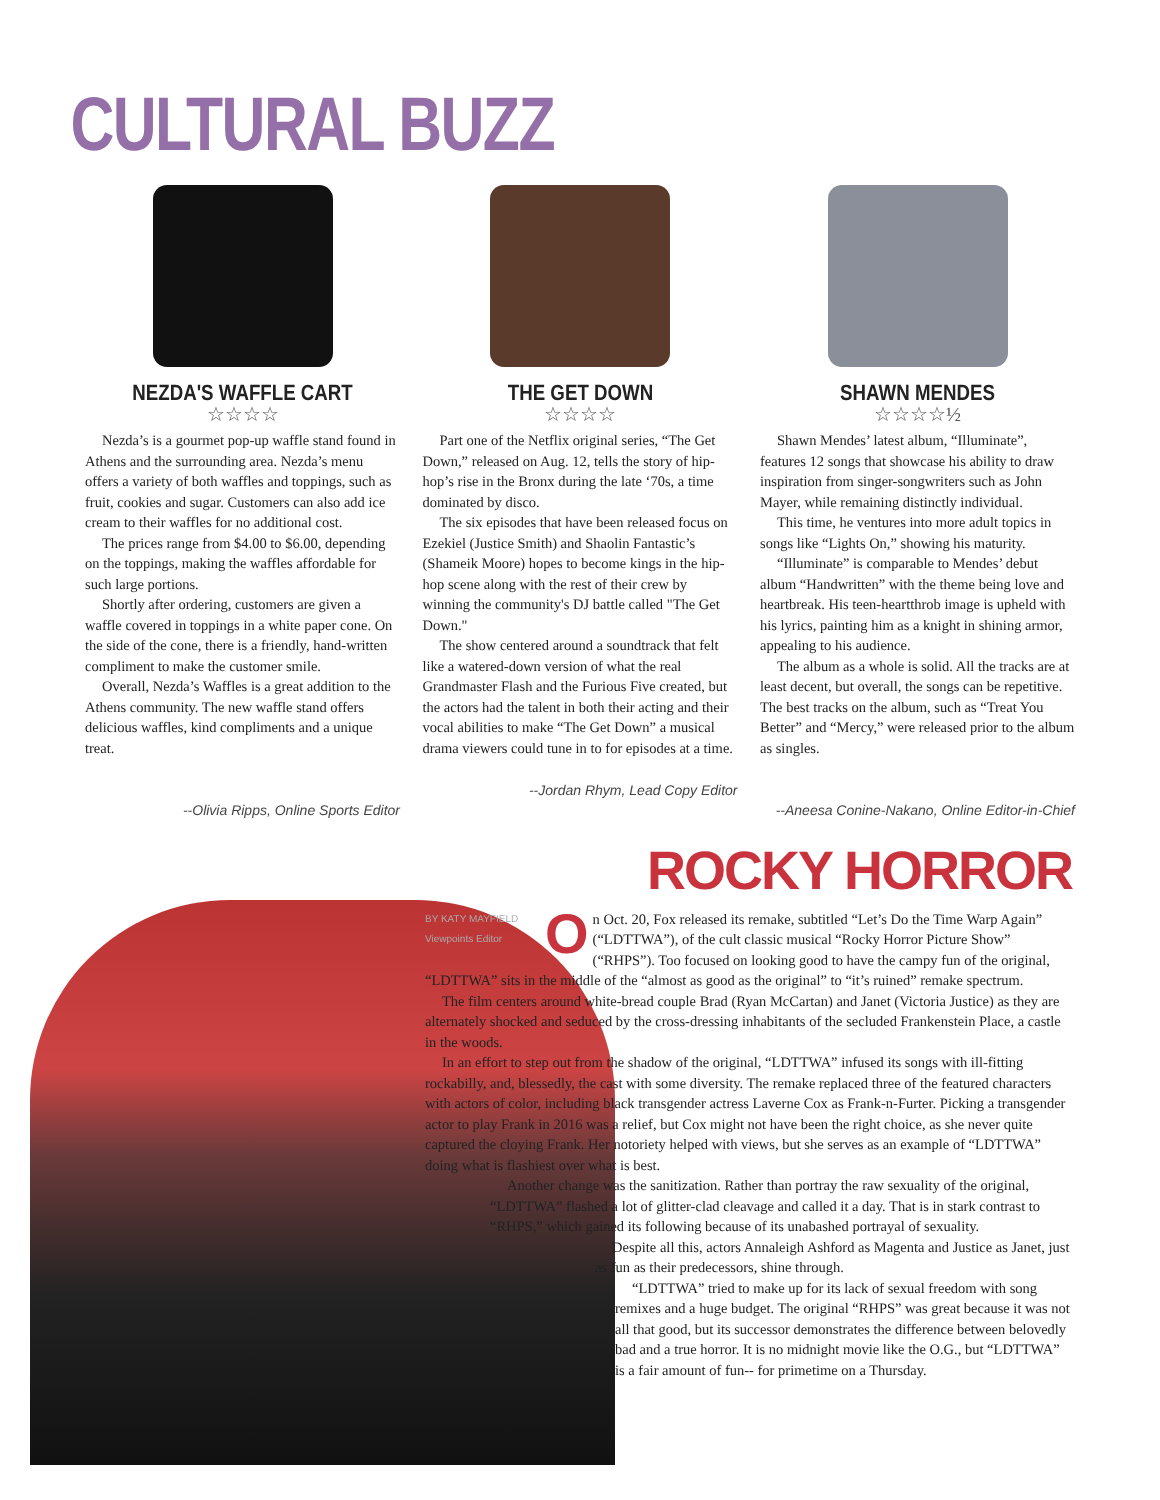CULTURAL BUZZ
NEZDA'S WAFFLE CART
☆☆☆☆
Nezda’s is a gourmet pop-up waffle stand found in Athens and the surrounding area. Nezda’s menu offers a variety of both waffles and toppings, such as fruit, cookies and sugar. Customers can also add ice cream to their waffles for no additional cost.
The prices range from $4.00 to $6.00, depending on the toppings, making the waffles affordable for such large portions.
Shortly after ordering, customers are given a waffle covered in toppings in a white paper cone. On the side of the cone, there is a friendly, hand-written compliment to make the customer smile.
Overall, Nezda’s Waffles is a great addition to the Athens community. The new waffle stand offers delicious waffles, kind compliments and a unique treat.
--Olivia Ripps, Online Sports Editor
THE GET DOWN
☆☆☆☆
Part one of the Netflix original series, “The Get Down,” released on Aug. 12, tells the story of hip-hop’s rise in the Bronx during the late ‘70s, a time dominated by disco.
The six episodes that have been released focus on Ezekiel (Justice Smith) and Shaolin Fantastic’s (Shameik Moore) hopes to become kings in the hip-hop scene along with the rest of their crew by winning the community's DJ battle called "The Get Down."
The show centered around a soundtrack that felt like a watered-down version of what the real Grandmaster Flash and the Furious Five created, but the actors had the talent in both their acting and their vocal abilities to make “The Get Down” a musical drama viewers could tune in to for episodes at a time.
--Jordan Rhym, Lead Copy Editor
SHAWN MENDES
☆☆☆☆½
Shawn Mendes’ latest album, “Illuminate”, features 12 songs that showcase his ability to draw inspiration from singer-songwriters such as John Mayer, while remaining distinctly individual.
This time, he ventures into more adult topics in songs like “Lights On,” showing his maturity.
“Illuminate” is comparable to Mendes’ debut album “Handwritten” with the theme being love and heartbreak. His teen-heartthrob image is upheld with his lyrics, painting him as a knight in shining armor, appealing to his audience.
The album as a whole is solid. All the tracks are at least decent, but overall, the songs can be repetitive. The best tracks on the album, such as “Treat You Better” and “Mercy,” were released prior to the album as singles.
--Aneesa Conine-Nakano, Online Editor-in-Chief
ROCKY HORROR
BY KATY MAYFIELD
Viewpoints Editor
O
n Oct. 20, Fox released its remake, subtitled “Let’s Do the Time Warp Again” (“LDTTWA”), of the cult classic musical “Rocky Horror Picture Show” (“RHPS”). Too focused on looking good to have the campy fun of the original, “LDTTWA” sits in the middle of the “almost as good as the original” to “it’s ruined” remake spectrum.
The film centers around white-bread couple Brad (Ryan McCartan) and Janet (Victoria Justice) as they are alternately shocked and seduced by the cross-dressing inhabitants of the secluded Frankenstein Place, a castle in the woods.
In an effort to step out from the shadow of the original, “LDTTWA” infused its songs with ill-fitting rockabilly, and, blessedly, the cast with some diversity. The remake replaced three of the featured characters with actors of color, including black transgender actress Laverne Cox as Frank-n-Furter. Picking a transgender actor to play Frank in 2016 was a relief, but Cox might not have been the right choice, as she never quite captured the cloying Frank. Her notoriety helped with views, but she serves as an example of “LDTTWA” doing what is flashiest over what is best.
Another change was the sanitization. Rather than portray the raw sexuality of the original, “LDTTWA” flashed a lot of glitter-clad cleavage and called it a day. That is in stark contrast to “RHPS,” which gained its following because of its unabashed portrayal of sexuality.
Despite all this, actors Annaleigh Ashford as Magenta and Justice as Janet, just as fun as their predecessors, shine through.
“LDTTWA” tried to make up for its lack of sexual freedom with song remixes and a huge budget. The original “RHPS” was great because it was not all that good, but its successor demonstrates the difference between belovedly bad and a true horror. It is no midnight movie like the O.G., but “LDTTWA” is a fair amount of fun-- for primetime on a Thursday.